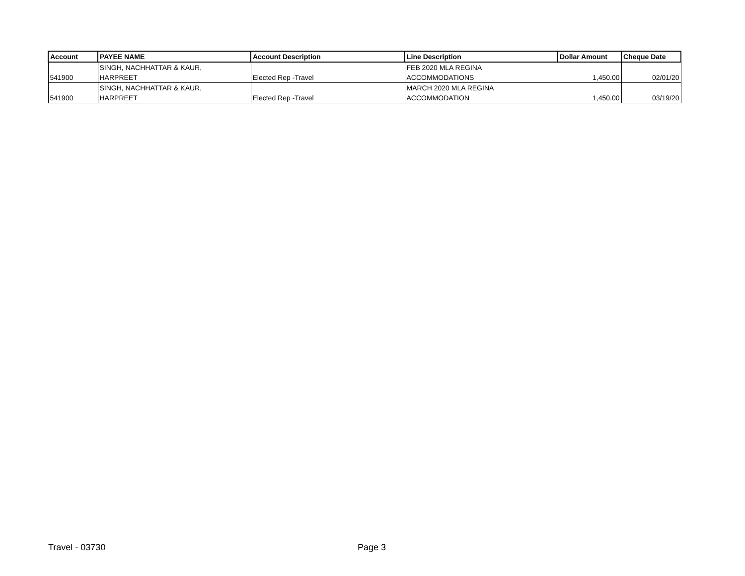| Account | PAYEE NAME | Account Description | Line Description | Dollar Amount | Cheque Date |
| --- | --- | --- | --- | --- | --- |
| 541900 | SINGH, NACHHATTAR & KAUR, HARPREET | Elected Rep -Travel | FEB 2020 MLA REGINA ACCOMMODATIONS | 1,450.00 | 02/01/20 |
| 541900 | SINGH, NACHHATTAR & KAUR, HARPREET | Elected Rep -Travel | MARCH 2020 MLA REGINA ACCOMMODATION | 1,450.00 | 03/19/20 |
Travel - 03730 Page 3